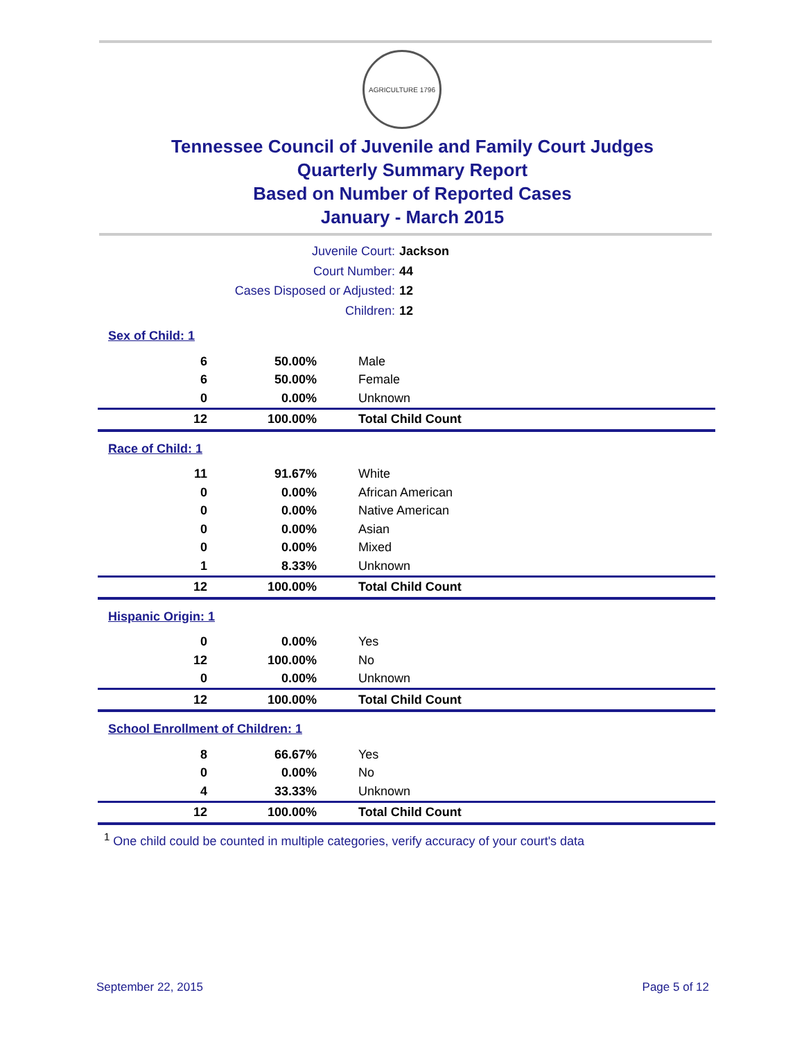AGRICULTURE 1796
Tennessee Council of Juvenile and Family Court Judges
Quarterly Summary Report
Based on Number of Reported Cases
January - March 2015
Juvenile Court: Jackson
Court Number: 44
Cases Disposed or Adjusted: 12
Children: 12
Sex of Child: 1
| 6 | 50.00% | Male |
| 6 | 50.00% | Female |
| 0 | 0.00% | Unknown |
| 12 | 100.00% | Total Child Count |
Race of Child: 1
| 11 | 91.67% | White |
| 0 | 0.00% | African American |
| 0 | 0.00% | Native American |
| 0 | 0.00% | Asian |
| 0 | 0.00% | Mixed |
| 1 | 8.33% | Unknown |
| 12 | 100.00% | Total Child Count |
Hispanic Origin: 1
| 0 | 0.00% | Yes |
| 12 | 100.00% | No |
| 0 | 0.00% | Unknown |
| 12 | 100.00% | Total Child Count |
School Enrollment of Children: 1
| 8 | 66.67% | Yes |
| 0 | 0.00% | No |
| 4 | 33.33% | Unknown |
| 12 | 100.00% | Total Child Count |
<sup>1</sup> One child could be counted in multiple categories, verify accuracy of your court's data
September 22, 2015 Page 5 of 12